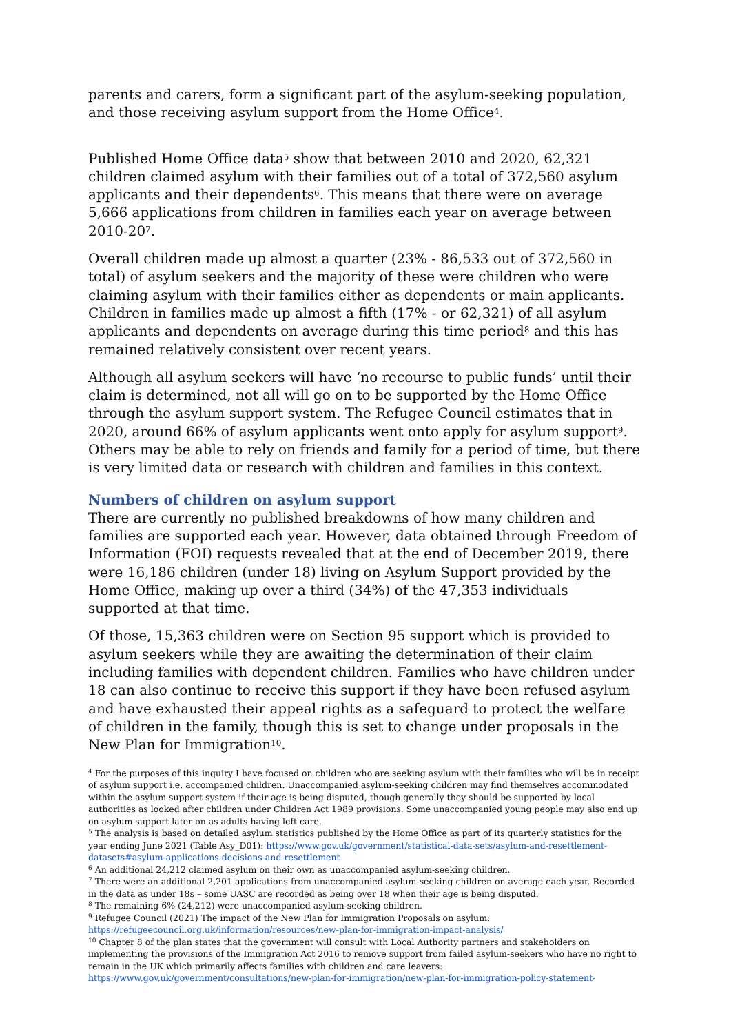parents and carers, form a significant part of the asylum-seeking population, and those receiving asylum support from the Home Office<sup>4</sup>.
Published Home Office data<sup>5</sup> show that between 2010 and 2020, 62,321 children claimed asylum with their families out of a total of 372,560 asylum applicants and their dependents<sup>6</sup>. This means that there were on average 5,666 applications from children in families each year on average between 2010-20<sup>7</sup>.
Overall children made up almost a quarter (23% - 86,533 out of 372,560 in total) of asylum seekers and the majority of these were children who were claiming asylum with their families either as dependents or main applicants. Children in families made up almost a fifth (17% - or 62,321) of all asylum applicants and dependents on average during this time period<sup>8</sup> and this has remained relatively consistent over recent years.
Although all asylum seekers will have ‘no recourse to public funds’ until their claim is determined, not all will go on to be supported by the Home Office through the asylum support system. The Refugee Council estimates that in 2020, around 66% of asylum applicants went onto apply for asylum support<sup>9</sup>. Others may be able to rely on friends and family for a period of time, but there is very limited data or research with children and families in this context.
Numbers of children on asylum support
There are currently no published breakdowns of how many children and families are supported each year. However, data obtained through Freedom of Information (FOI) requests revealed that at the end of December 2019, there were 16,186 children (under 18) living on Asylum Support provided by the Home Office, making up over a third (34%) of the 47,353 individuals supported at that time.
Of those, 15,363 children were on Section 95 support which is provided to asylum seekers while they are awaiting the determination of their claim including families with dependent children. Families who have children under 18 can also continue to receive this support if they have been refused asylum and have exhausted their appeal rights as a safeguard to protect the welfare of children in the family, though this is set to change under proposals in the New Plan for Immigration<sup>10</sup>.
<sup>4</sup> For the purposes of this inquiry I have focused on children who are seeking asylum with their families who will be in receipt of asylum support i.e. accompanied children. Unaccompanied asylum-seeking children may find themselves accommodated within the asylum support system if their age is being disputed, though generally they should be supported by local authorities as looked after children under Children Act 1989 provisions. Some unaccompanied young people may also end up on asylum support later on as adults having left care.
<sup>5</sup> The analysis is based on detailed asylum statistics published by the Home Office as part of its quarterly statistics for the year ending June 2021 (Table Asy_D01): https://www.gov.uk/government/statistical-data-sets/asylum-and-resettlement-datasets#asylum-applications-decisions-and-resettlement
<sup>6</sup> An additional 24,212 claimed asylum on their own as unaccompanied asylum-seeking children.
<sup>7</sup> There were an additional 2,201 applications from unaccompanied asylum-seeking children on average each year. Recorded in the data as under 18s – some UASC are recorded as being over 18 when their age is being disputed.
<sup>8</sup> The remaining 6% (24,212) were unaccompanied asylum-seeking children.
<sup>9</sup> Refugee Council (2021) The impact of the New Plan for Immigration Proposals on asylum: https://refugeecouncil.org.uk/information/resources/new-plan-for-immigration-impact-analysis/
<sup>10</sup> Chapter 8 of the plan states that the government will consult with Local Authority partners and stakeholders on implementing the provisions of the Immigration Act 2016 to remove support from failed asylum-seekers who have no right to remain in the UK which primarily affects families with children and care leavers: https://www.gov.uk/government/consultations/new-plan-for-immigration/new-plan-for-immigration-policy-statement-